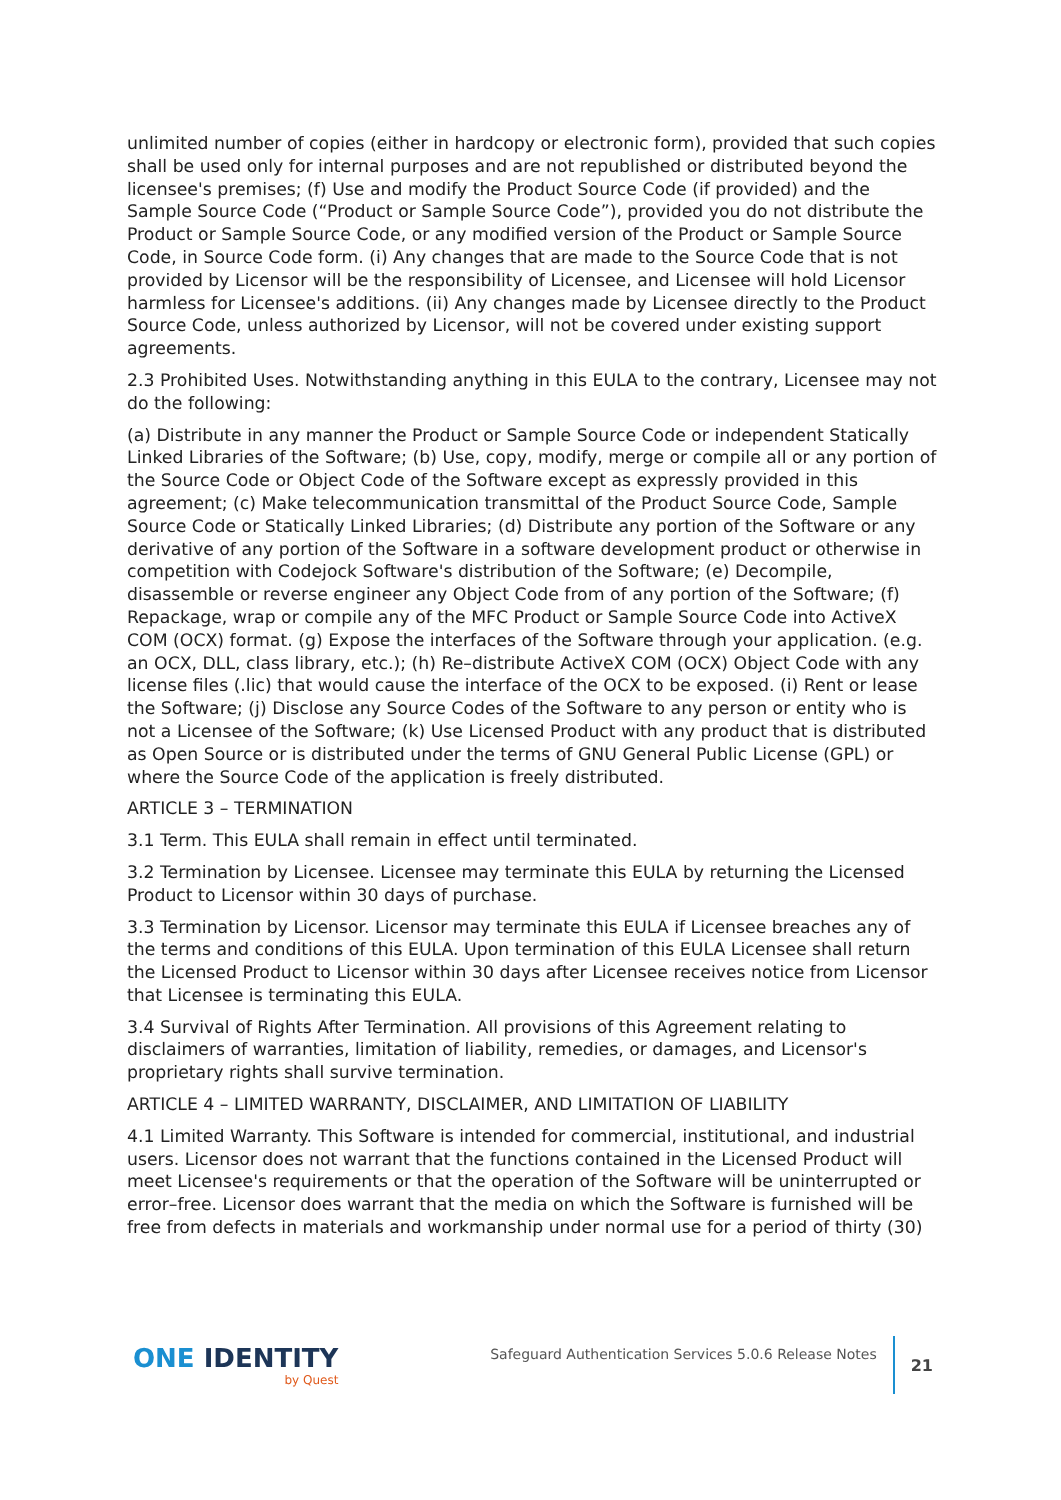unlimited number of copies (either in hardcopy or electronic form), provided that such copies shall be used only for internal purposes and are not republished or distributed beyond the licensee's premises; (f) Use and modify the Product Source Code (if provided) and the Sample Source Code (“Product or Sample Source Code”), provided you do not distribute the Product or Sample Source Code, or any modified version of the Product or Sample Source Code, in Source Code form. (i) Any changes that are made to the Source Code that is not provided by Licensor will be the responsibility of Licensee, and Licensee will hold Licensor harmless for Licensee's additions. (ii) Any changes made by Licensee directly to the Product Source Code, unless authorized by Licensor, will not be covered under existing support agreements.
2.3 Prohibited Uses. Notwithstanding anything in this EULA to the contrary, Licensee may not do the following:
(a) Distribute in any manner the Product or Sample Source Code or independent Statically Linked Libraries of the Software; (b) Use, copy, modify, merge or compile all or any portion of the Source Code or Object Code of the Software except as expressly provided in this agreement; (c) Make telecommunication transmittal of the Product Source Code, Sample Source Code or Statically Linked Libraries; (d) Distribute any portion of the Software or any derivative of any portion of the Software in a software development product or otherwise in competition with Codejock Software's distribution of the Software; (e) Decompile, disassemble or reverse engineer any Object Code from of any portion of the Software; (f) Repackage, wrap or compile any of the MFC Product or Sample Source Code into ActiveX COM (OCX) format. (g) Expose the interfaces of the Software through your application. (e.g. an OCX, DLL, class library, etc.); (h) Re–distribute ActiveX COM (OCX) Object Code with any license files (.lic) that would cause the interface of the OCX to be exposed. (i) Rent or lease the Software; (j) Disclose any Source Codes of the Software to any person or entity who is not a Licensee of the Software; (k) Use Licensed Product with any product that is distributed as Open Source or is distributed under the terms of GNU General Public License (GPL) or where the Source Code of the application is freely distributed.
ARTICLE 3 – TERMINATION
3.1 Term. This EULA shall remain in effect until terminated.
3.2 Termination by Licensee. Licensee may terminate this EULA by returning the Licensed Product to Licensor within 30 days of purchase.
3.3 Termination by Licensor. Licensor may terminate this EULA if Licensee breaches any of the terms and conditions of this EULA. Upon termination of this EULA Licensee shall return the Licensed Product to Licensor within 30 days after Licensee receives notice from Licensor that Licensee is terminating this EULA.
3.4 Survival of Rights After Termination. All provisions of this Agreement relating to disclaimers of warranties, limitation of liability, remedies, or damages, and Licensor's proprietary rights shall survive termination.
ARTICLE 4 – LIMITED WARRANTY, DISCLAIMER, AND LIMITATION OF LIABILITY
4.1 Limited Warranty. This Software is intended for commercial, institutional, and industrial users. Licensor does not warrant that the functions contained in the Licensed Product will meet Licensee's requirements or that the operation of the Software will be uninterrupted or error–free. Licensor does warrant that the media on which the Software is furnished will be free from defects in materials and workmanship under normal use for a period of thirty (30)
ONE IDENTITY
by Quest
Safeguard Authentication Services 5.0.6 Release Notes
21